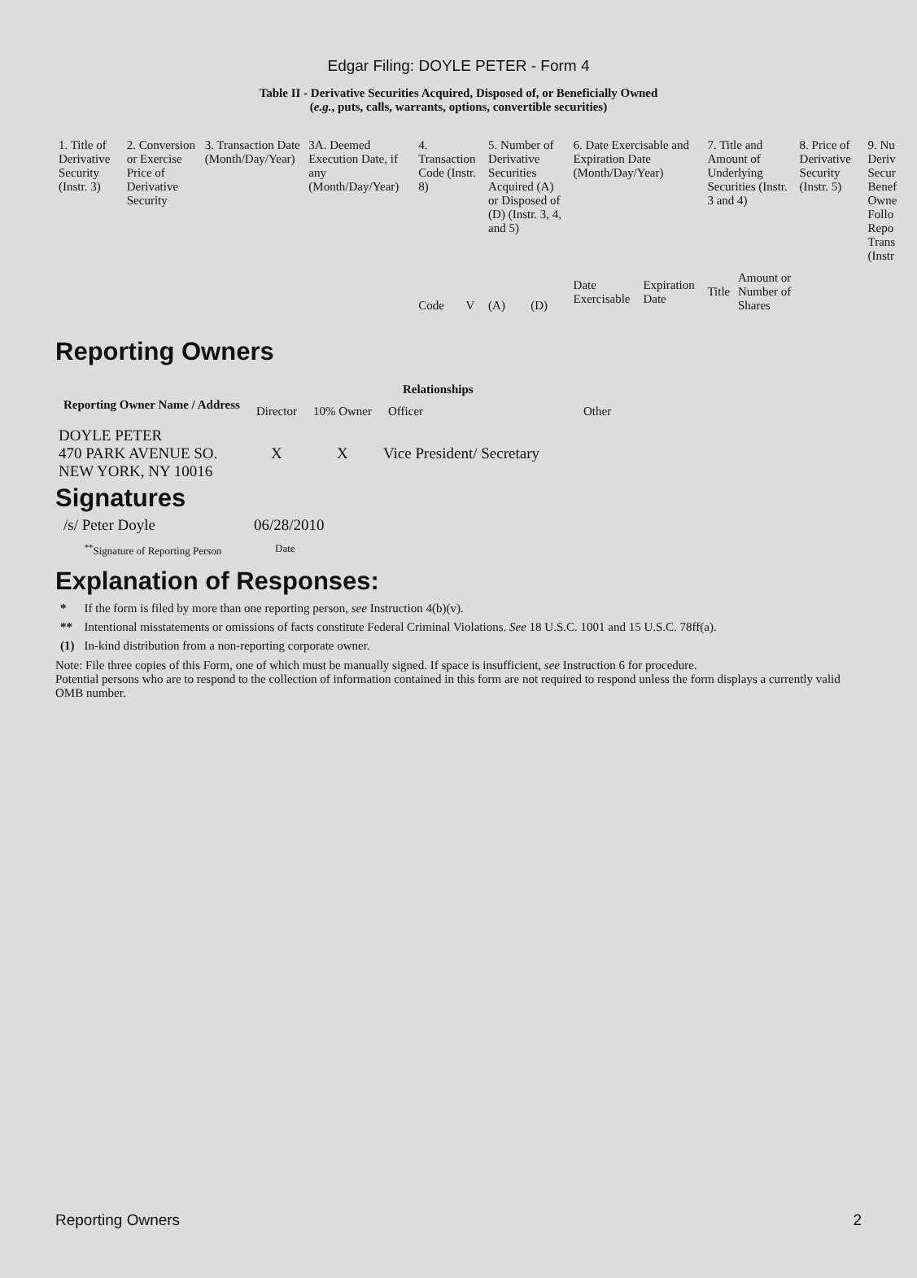Edgar Filing: DOYLE PETER - Form 4
Table II - Derivative Securities Acquired, Disposed of, or Beneficially Owned
(e.g., puts, calls, warrants, options, convertible securities)
| 1. Title of Derivative Security (Instr. 3) | 2. Conversion or Exercise Price of Derivative Security | 3. Transaction Date (Month/Day/Year) | 3A. Deemed Execution Date, if any (Month/Day/Year) | 4. Transaction Code (Instr. 8) | | 5. Number of Derivative Securities Acquired (A) or Disposed of (D) (Instr. 3, 4, and 5) | | 6. Date Exercisable and Expiration Date (Month/Day/Year) | | 7. Title and Amount of Underlying Securities (Instr. 3 and 4) | | 8. Price of Derivative Security (Instr. 5) | 9. Nu Deriv Secur Benef Owne Follo Repo Trans (Instr |
| | | | | Code | V | (A) | (D) | Date Exercisable | Expiration Date | Title | Amount or Number of Shares | | |
Reporting Owners
| Reporting Owner Name / Address | Relationships | | | |
| --- | --- | --- | --- | --- |
| | Director | 10% Owner | Officer | Other |
| DOYLE PETER 470 PARK AVENUE SO. NEW YORK, NY 10016 | X | X | Vice President/ Secretary | |
Signatures
| /s/ Peter Doyle | 06/28/2010 |
| <sup>**</sup> Signature of Reporting Person | Date |
Explanation of Responses:
| * | If the form is filed by more than one reporting person, see Instruction 4(b)(v). |
| ** | Intentional misstatements or omissions of facts constitute Federal Criminal Violations. See 18 U.S.C. 1001 and 15 U.S.C. 78ff(a). |
| (1) | In-kind distribution from a non-reporting corporate owner. |
Note: File three copies of this Form, one of which must be manually signed. If space is insufficient, see Instruction 6 for procedure.
Potential persons who are to respond to the collection of information contained in this form are not required to respond unless the form displays a currently valid OMB number.
Reporting Owners 2